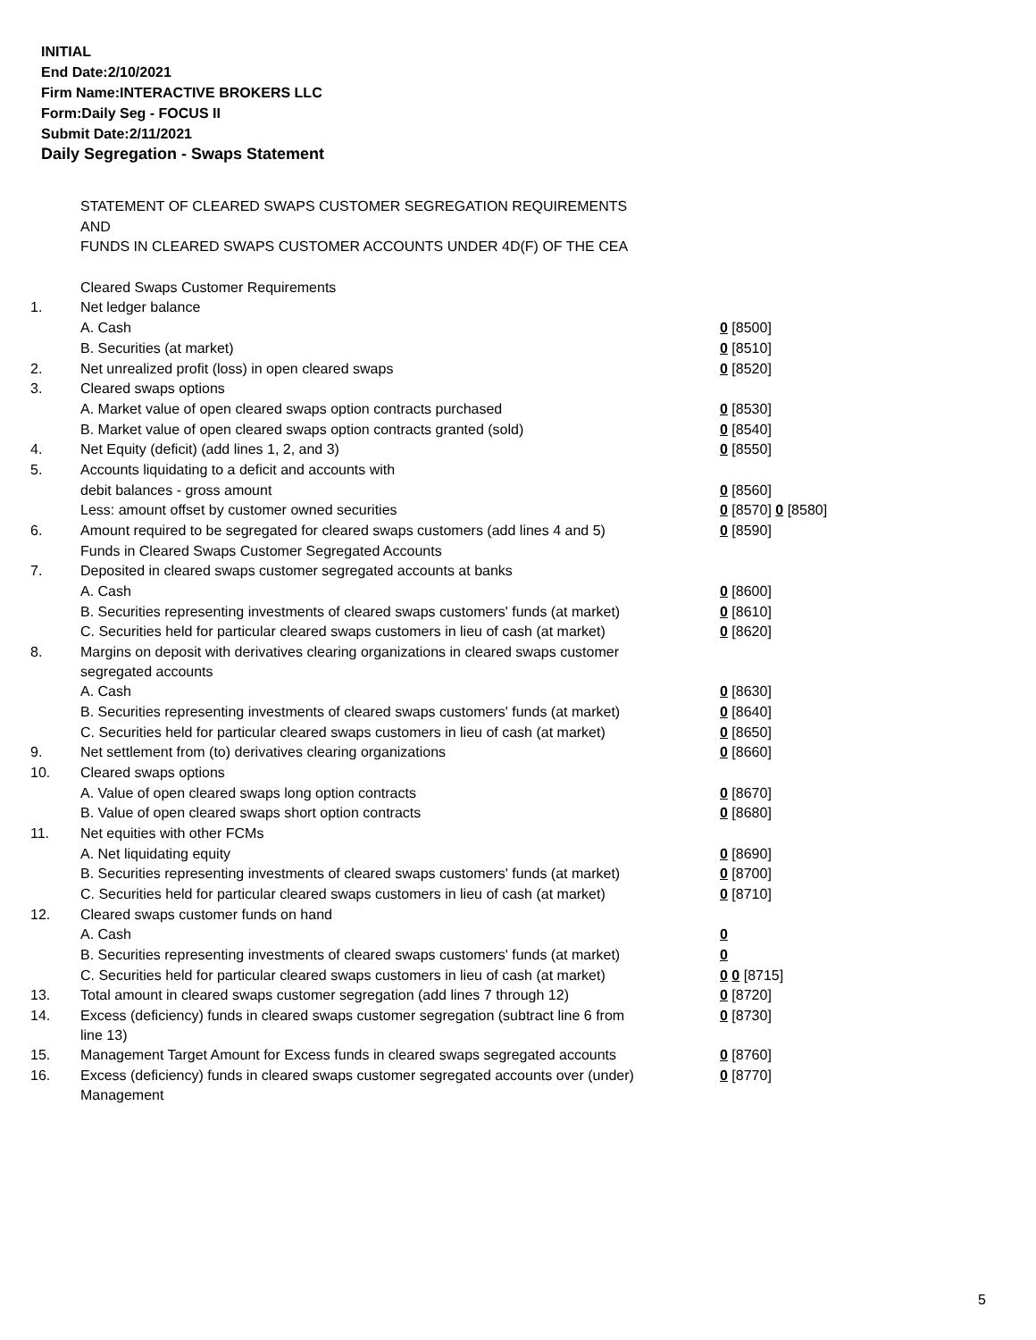INITIAL
End Date:2/10/2021
Firm Name:INTERACTIVE BROKERS LLC
Form:Daily Seg - FOCUS II
Submit Date:2/11/2021
Daily Segregation - Swaps Statement
| | STATEMENT OF CLEARED SWAPS CUSTOMER SEGREGATION REQUIREMENTS | |
| | AND | |
| | FUNDS IN CLEARED SWAPS CUSTOMER ACCOUNTS UNDER 4D(F) OF THE CEA | |
| | Cleared Swaps Customer Requirements | |
| 1. | Net ledger balance | |
| | A. Cash | 0 [8500] |
| | B. Securities (at market) | 0 [8510] |
| 2. | Net unrealized profit (loss) in open cleared swaps | 0 [8520] |
| 3. | Cleared swaps options | |
| | A. Market value of open cleared swaps option contracts purchased | 0 [8530] |
| | B. Market value of open cleared swaps option contracts granted (sold) | 0 [8540] |
| 4. | Net Equity (deficit) (add lines 1, 2, and 3) | 0 [8550] |
| 5. | Accounts liquidating to a deficit and accounts with | |
| | debit balances - gross amount | 0 [8560] |
| | Less: amount offset by customer owned securities | 0 [8570] 0 [8580] |
| 6. | Amount required to be segregated for cleared swaps customers (add lines 4 and 5) | 0 [8590] |
| | Funds in Cleared Swaps Customer Segregated Accounts | |
| 7. | Deposited in cleared swaps customer segregated accounts at banks | |
| | A. Cash | 0 [8600] |
| | B. Securities representing investments of cleared swaps customers' funds (at market) | 0 [8610] |
| | C. Securities held for particular cleared swaps customers in lieu of cash (at market) | 0 [8620] |
| 8. | Margins on deposit with derivatives clearing organizations in cleared swaps customer segregated accounts | |
| | A. Cash | 0 [8630] |
| | B. Securities representing investments of cleared swaps customers' funds (at market) | 0 [8640] |
| | C. Securities held for particular cleared swaps customers in lieu of cash (at market) | 0 [8650] |
| 9. | Net settlement from (to) derivatives clearing organizations | 0 [8660] |
| 10. | Cleared swaps options | |
| | A. Value of open cleared swaps long option contracts | 0 [8670] |
| | B. Value of open cleared swaps short option contracts | 0 [8680] |
| 11. | Net equities with other FCMs | |
| | A. Net liquidating equity | 0 [8690] |
| | B. Securities representing investments of cleared swaps customers' funds (at market) | 0 [8700] |
| | C. Securities held for particular cleared swaps customers in lieu of cash (at market) | 0 [8710] |
| 12. | Cleared swaps customer funds on hand | |
| | A. Cash | 0 |
| | B. Securities representing investments of cleared swaps customers' funds (at market) | 0 |
| | C. Securities held for particular cleared swaps customers in lieu of cash (at market) | 0 0 [8715] |
| 13. | Total amount in cleared swaps customer segregation (add lines 7 through 12) | 0 [8720] |
| 14. | Excess (deficiency) funds in cleared swaps customer segregation (subtract line 6 from line 13) | 0 [8730] |
| 15. | Management Target Amount for Excess funds in cleared swaps segregated accounts | 0 [8760] |
| 16. | Excess (deficiency) funds in cleared swaps customer segregated accounts over (under) Management | 0 [8770] |
5